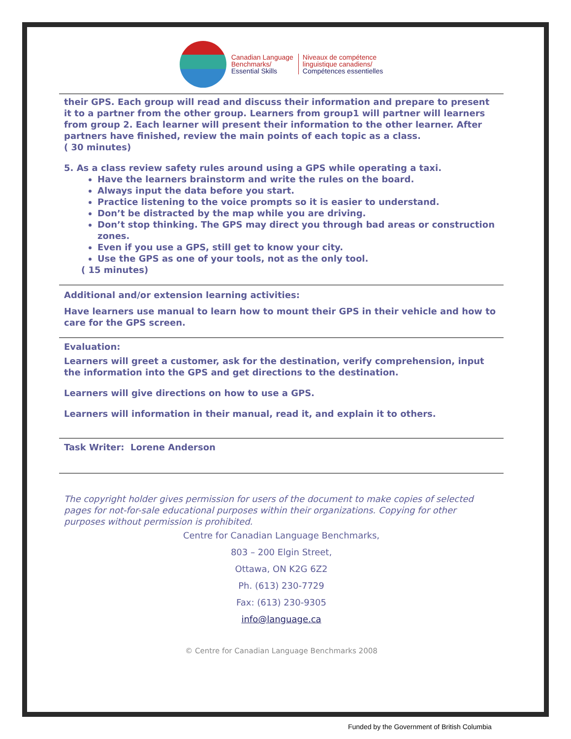Canadian Language
Benchmarks/
Essential Skills
Niveaux de compétence
linguistique canadiens/
Compétences essentielles
their GPS. Each group will read and discuss their information and prepare to present it to a partner from the other group. Learners from group1 will partner will learners from group 2. Each learner will present their information to the other learner. After partners have finished, review the main points of each topic as a class.
( 30 minutes)
5. As a class review safety rules around using a GPS while operating a taxi.
Have the learners brainstorm and write the rules on the board.
Always input the data before you start.
Practice listening to the voice prompts so it is easier to understand.
Don’t be distracted by the map while you are driving.
Don’t stop thinking. The GPS may direct you through bad areas or construction zones.
Even if you use a GPS, still get to know your city.
Use the GPS as one of your tools, not as the only tool.
( 15 minutes)
Additional and/or extension learning activities:
Have learners use manual to learn how to mount their GPS in their vehicle and how to care for the GPS screen.
Evaluation:
Learners will greet a customer, ask for the destination, verify comprehension, input the information into the GPS and get directions to the destination.
Learners will give directions on how to use a GPS.
Learners will information in their manual, read it, and explain it to others.
Task Writer: Lorene Anderson
The copyright holder gives permission for users of the document to make copies of selected pages for not-for-sale educational purposes within their organizations. Copying for other purposes without permission is prohibited.
Centre for Canadian Language Benchmarks,
803 – 200 Elgin Street,
Ottawa, ON K2G 6Z2
Ph. (613) 230-7729
Fax: (613) 230-9305
info@language.ca
© Centre for Canadian Language Benchmarks 2008
Funded by the Government of British Columbia